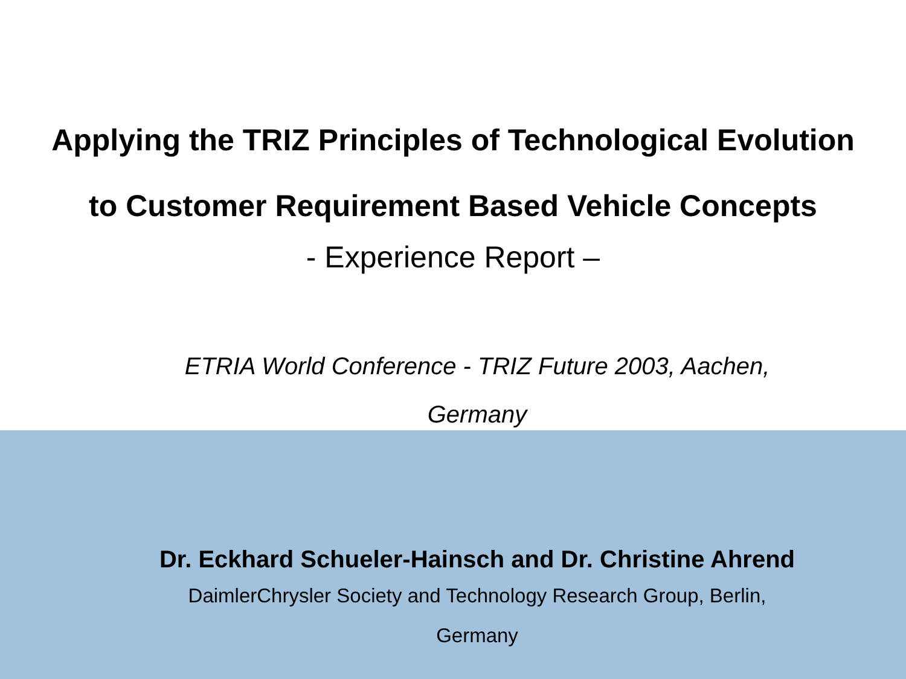Applying the TRIZ Principles of Technological Evolution
to Customer Requirement Based Vehicle Concepts
- Experience Report –
ETRIA World Conference - TRIZ Future 2003, Aachen,
Germany
Dr. Eckhard Schueler-Hainsch and Dr. Christine Ahrend
DaimlerChrysler Society and Technology Research Group, Berlin,
Germany